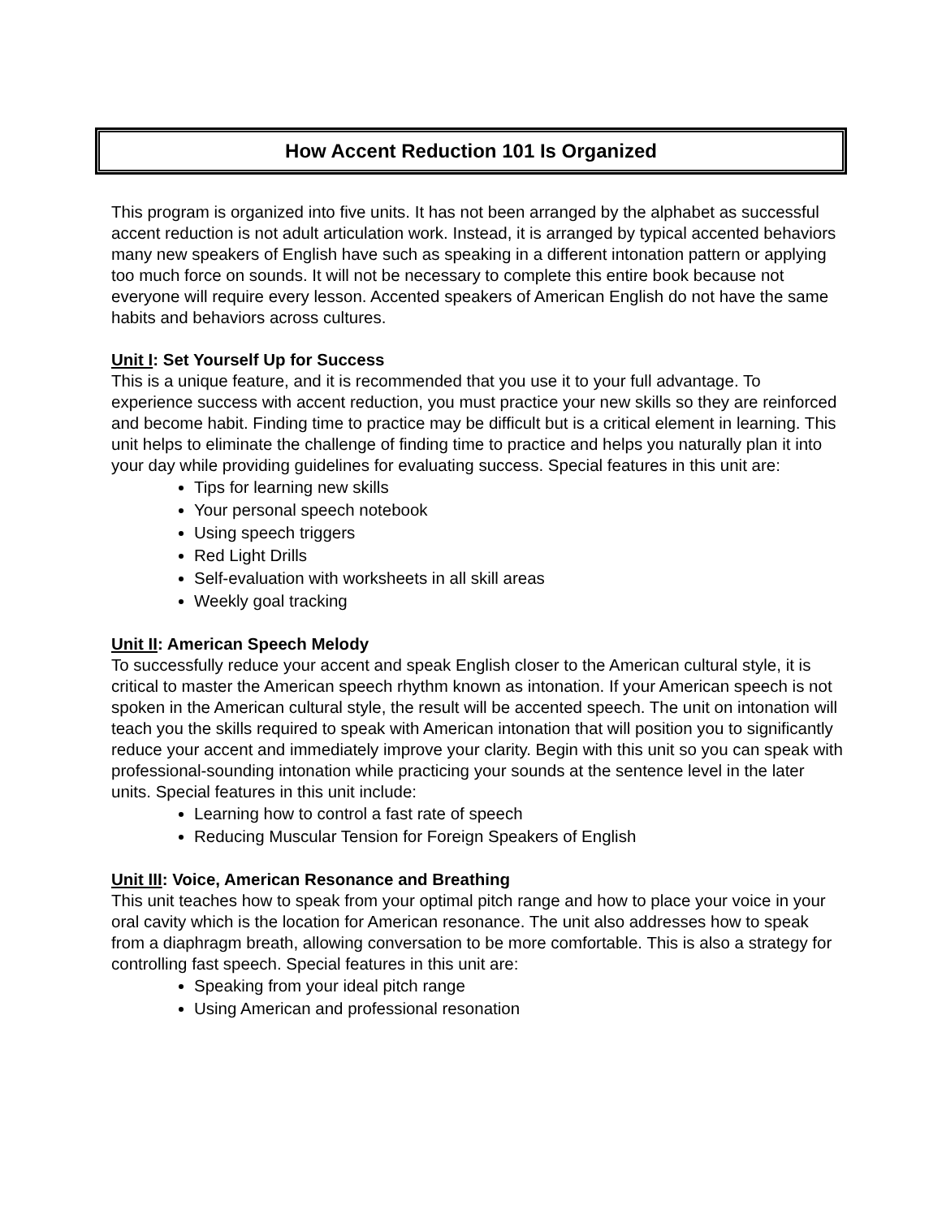How Accent Reduction 101 Is Organized
This program is organized into five units. It has not been arranged by the alphabet as successful accent reduction is not adult articulation work. Instead, it is arranged by typical accented behaviors many new speakers of English have such as speaking in a different intonation pattern or applying too much force on sounds. It will not be necessary to complete this entire book because not everyone will require every lesson. Accented speakers of American English do not have the same habits and behaviors across cultures.
Unit I: Set Yourself Up for Success
This is a unique feature, and it is recommended that you use it to your full advantage. To experience success with accent reduction, you must practice your new skills so they are reinforced and become habit. Finding time to practice may be difficult but is a critical element in learning. This unit helps to eliminate the challenge of finding time to practice and helps you naturally plan it into your day while providing guidelines for evaluating success. Special features in this unit are:
Tips for learning new skills
Your personal speech notebook
Using speech triggers
Red Light Drills
Self-evaluation with worksheets in all skill areas
Weekly goal tracking
Unit II: American Speech Melody
To successfully reduce your accent and speak English closer to the American cultural style, it is critical to master the American speech rhythm known as intonation. If your American speech is not spoken in the American cultural style, the result will be accented speech. The unit on intonation will teach you the skills required to speak with American intonation that will position you to significantly reduce your accent and immediately improve your clarity. Begin with this unit so you can speak with professional-sounding intonation while practicing your sounds at the sentence level in the later units. Special features in this unit include:
Learning how to control a fast rate of speech
Reducing Muscular Tension for Foreign Speakers of English
Unit III: Voice, American Resonance and Breathing
This unit teaches how to speak from your optimal pitch range and how to place your voice in your oral cavity which is the location for American resonance. The unit also addresses how to speak from a diaphragm breath, allowing conversation to be more comfortable. This is also a strategy for controlling fast speech. Special features in this unit are:
Speaking from your ideal pitch range
Using American and professional resonation